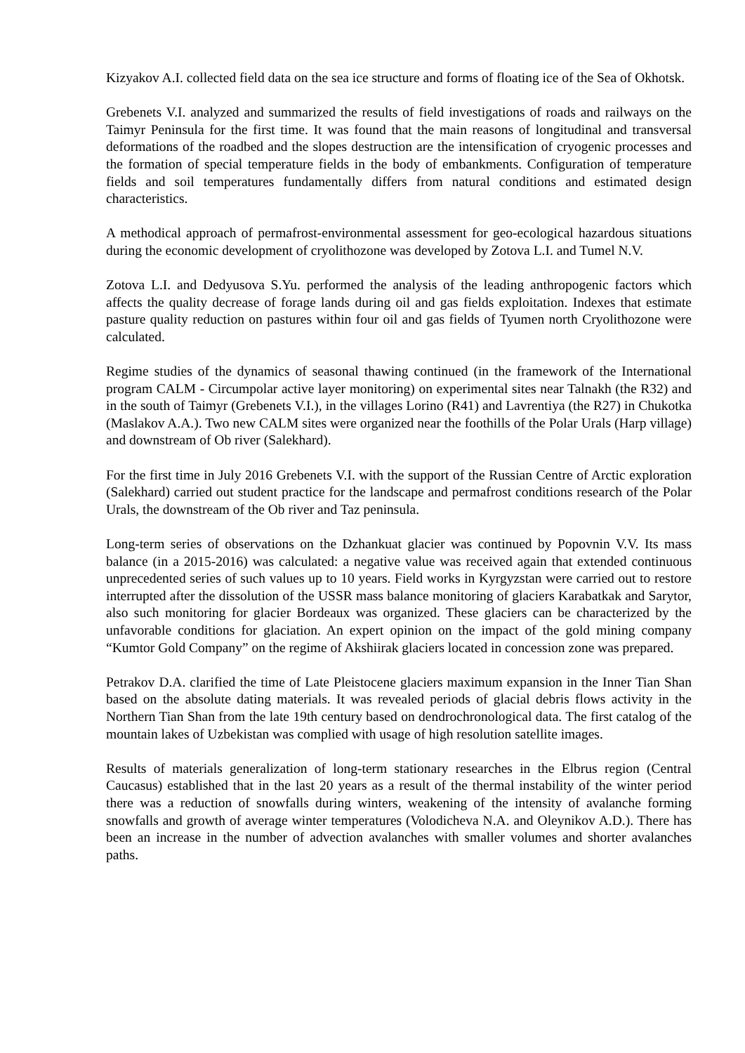Kizyakov A.I. collected field data on the sea ice structure and forms of floating ice of the Sea of Okhotsk.
Grebenets V.I. analyzed and summarized the results of field investigations of roads and railways on the Taimyr Peninsula for the first time. It was found that the main reasons of longitudinal and transversal deformations of the roadbed and the slopes destruction are the intensification of cryogenic processes and the formation of special temperature fields in the body of embankments. Configuration of temperature fields and soil temperatures fundamentally differs from natural conditions and estimated design characteristics.
A methodical approach of permafrost-environmental assessment for geo-ecological hazardous situations during the economic development of cryolithozone was developed by Zotova L.I. and Tumel N.V.
Zotova L.I. and Dedyusova S.Yu. performed the analysis of the leading anthropogenic factors which affects the quality decrease of forage lands during oil and gas fields exploitation. Indexes that estimate pasture quality reduction on pastures within four oil and gas fields of Tyumen north Cryolithozone were calculated.
Regime studies of the dynamics of seasonal thawing continued (in the framework of the International program CALM - Circumpolar active layer monitoring) on experimental sites near Talnakh (the R32) and in the south of Taimyr (Grebenets V.I.), in the villages Lorino (R41) and Lavrentiya (the R27) in Chukotka (Maslakov A.A.). Two new CALM sites were organized near the foothills of the Polar Urals (Harp village) and downstream of Ob river (Salekhard).
For the first time in July 2016 Grebenets V.I. with the support of the Russian Centre of Arctic exploration (Salekhard) carried out student practice for the landscape and permafrost conditions research of the Polar Urals, the downstream of the Ob river and Taz peninsula.
Long-term series of observations on the Dzhankuat glacier was continued by Popovnin V.V. Its mass balance (in a 2015-2016) was calculated: a negative value was received again that extended continuous unprecedented series of such values up to 10 years. Field works in Kyrgyzstan were carried out to restore interrupted after the dissolution of the USSR mass balance monitoring of glaciers Karabatkak and Sarytor, also such monitoring for glacier Bordeaux was organized. These glaciers can be characterized by the unfavorable conditions for glaciation. An expert opinion on the impact of the gold mining company “Kumtor Gold Company” on the regime of Akshiirak glaciers located in concession zone was prepared.
Petrakov D.A. clarified the time of Late Pleistocene glaciers maximum expansion in the Inner Tian Shan based on the absolute dating materials. It was revealed periods of glacial debris flows activity in the Northern Tian Shan from the late 19th century based on dendrochronological data. The first catalog of the mountain lakes of Uzbekistan was complied with usage of high resolution satellite images.
Results of materials generalization of long-term stationary researches in the Elbrus region (Central Caucasus) established that in the last 20 years as a result of the thermal instability of the winter period there was a reduction of snowfalls during winters, weakening of the intensity of avalanche forming snowfalls and growth of average winter temperatures (Volodicheva N.A. and Oleynikov A.D.). There has been an increase in the number of advection avalanches with smaller volumes and shorter avalanches paths.